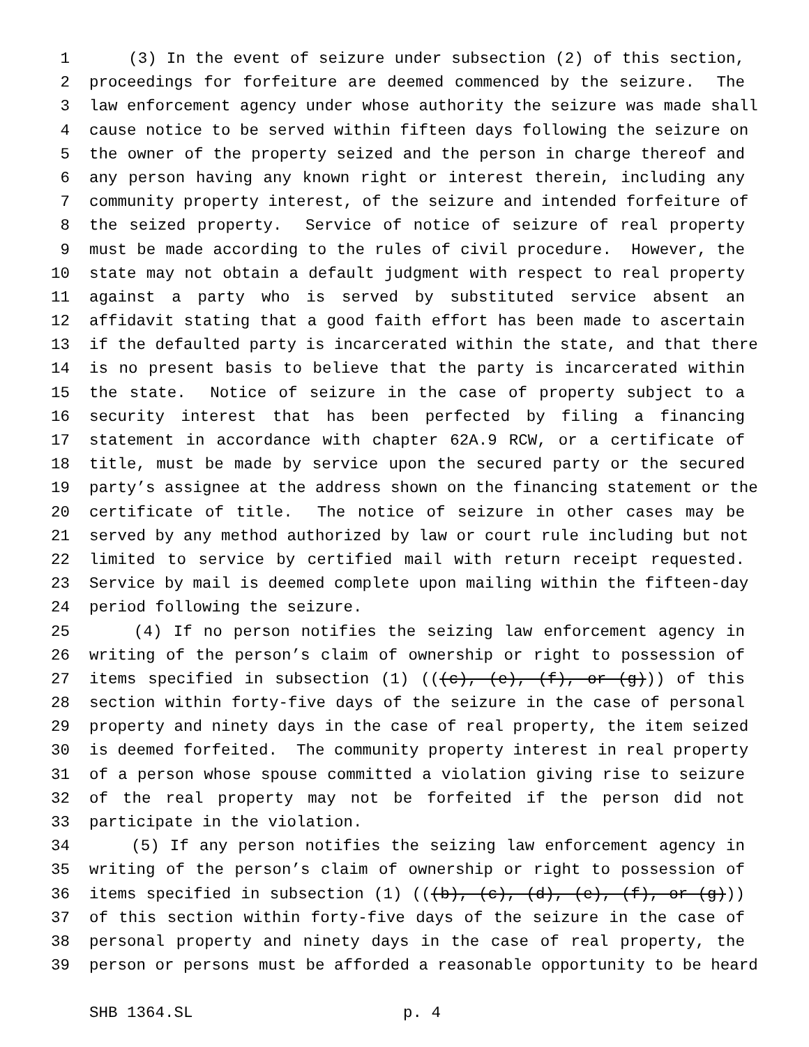1 (3) In the event of seizure under subsection (2) of this section,
2 proceedings for forfeiture are deemed commenced by the seizure. The
3 law enforcement agency under whose authority the seizure was made shall
4 cause notice to be served within fifteen days following the seizure on
5 the owner of the property seized and the person in charge thereof and
6 any person having any known right or interest therein, including any
7 community property interest, of the seizure and intended forfeiture of
8 the seized property. Service of notice of seizure of real property
9 must be made according to the rules of civil procedure. However, the
10 state may not obtain a default judgment with respect to real property
11 against a party who is served by substituted service absent an
12 affidavit stating that a good faith effort has been made to ascertain
13 if the defaulted party is incarcerated within the state, and that there
14 is no present basis to believe that the party is incarcerated within
15 the state. Notice of seizure in the case of property subject to a
16 security interest that has been perfected by filing a financing
17 statement in accordance with chapter 62A.9 RCW, or a certificate of
18 title, must be made by service upon the secured party or the secured
19 party’s assignee at the address shown on the financing statement or the
20 certificate of title. The notice of seizure in other cases may be
21 served by any method authorized by law or court rule including but not
22 limited to service by certified mail with return receipt requested.
23 Service by mail is deemed complete upon mailing within the fifteen-day
24 period following the seizure.
25 (4) If no person notifies the seizing law enforcement agency in
26 writing of the person’s claim of ownership or right to possession of
27 items specified in subsection (1) (((c), (e), (f), or (g))) of this
28 section within forty-five days of the seizure in the case of personal
29 property and ninety days in the case of real property, the item seized
30 is deemed forfeited. The community property interest in real property
31 of a person whose spouse committed a violation giving rise to seizure
32 of the real property may not be forfeited if the person did not
33 participate in the violation.
34 (5) If any person notifies the seizing law enforcement agency in
35 writing of the person’s claim of ownership or right to possession of
36 items specified in subsection (1) (((b), (c), (d), (e), (f), or (g)))
37 of this section within forty-five days of the seizure in the case of
38 personal property and ninety days in the case of real property, the
39 person or persons must be afforded a reasonable opportunity to be heard
SHB 1364.SL p. 4